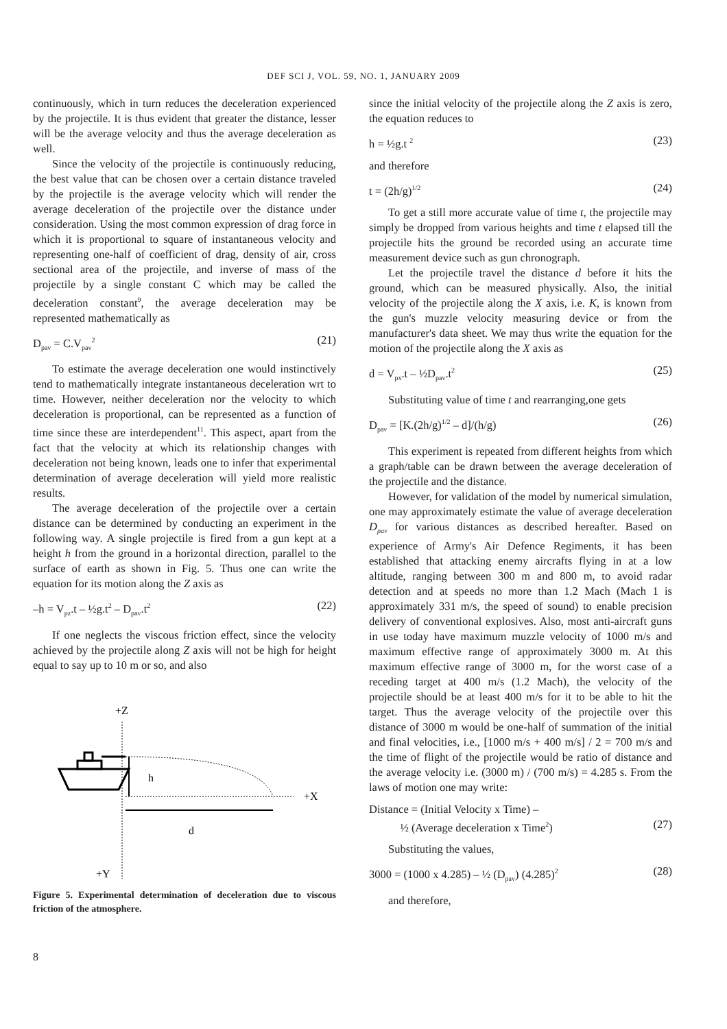DEF SCI J, VOL. 59, NO. 1, JANUARY 2009
continuously, which in turn reduces the deceleration experienced by the projectile. It is thus evident that greater the distance, lesser will be the average velocity and thus the average deceleration as well.
Since the velocity of the projectile is continuously reducing, the best value that can be chosen over a certain distance traveled by the projectile is the average velocity which will render the average deceleration of the projectile over the distance under consideration. Using the most common expression of drag force in which it is proportional to square of instantaneous velocity and representing one-half of coefficient of drag, density of air, cross sectional area of the projectile, and inverse of mass of the projectile by a single constant C which may be called the deceleration constant<sup>9</sup>, the average deceleration may be represented mathematically as
D<sub>pav</sub> = C.V<sub>pav</sub><sup>2</sup> (21)
To estimate the average deceleration one would instinctively tend to mathematically integrate instantaneous deceleration wrt to time. However, neither deceleration nor the velocity to which deceleration is proportional, can be represented as a function of time since these are interdependent<sup>11</sup>. This aspect, apart from the fact that the velocity at which its relationship changes with deceleration not being known, leads one to infer that experimental determination of average deceleration will yield more realistic results.
The average deceleration of the projectile over a certain distance can be determined by conducting an experiment in the following way. A single projectile is fired from a gun kept at a height h from the ground in a horizontal direction, parallel to the surface of earth as shown in Fig. 5. Thus one can write the equation for its motion along the Z axis as
–h = V<sub>pz</sub>.t – ½g.t<sup>2</sup> – D<sub>pav</sub>.t<sup>2</sup> (22)
If one neglects the viscous friction effect, since the velocity achieved by the projectile along Z axis will not be high for height equal to say up to 10 m or so, and also
+Z
+X
h
d
+Y
Figure 5. Experimental determination of deceleration due to viscous friction of the atmosphere.
since the initial velocity of the projectile along the Z axis is zero, the equation reduces to
h = ½g.t <sup>2</sup> (23)
and therefore
t = (2h/g)<sup>1/2</sup> (24)
To get a still more accurate value of time t, the projectile may simply be dropped from various heights and time t elapsed till the projectile hits the ground be recorded using an accurate time measurement device such as gun chronograph.
Let the projectile travel the distance d before it hits the ground, which can be measured physically. Also, the initial velocity of the projectile along the X axis, i.e. K, is known from the gun's muzzle velocity measuring device or from the manufacturer's data sheet. We may thus write the equation for the motion of the projectile along the X axis as
d = V<sub>px</sub>.t – ½D<sub>pav</sub>.t<sup>2</sup> (25)
Substituting value of time t and rearranging,one gets
D<sub>pav</sub> = [K.(2h/g)<sup>1/2</sup> – d]/(h/g) (26)
This experiment is repeated from different heights from which a graph/table can be drawn between the average deceleration of the projectile and the distance.
However, for validation of the model by numerical simulation, one may approximately estimate the value of average deceleration D<sub>pav</sub> for various distances as described hereafter. Based on experience of Army's Air Defence Regiments, it has been established that attacking enemy aircrafts flying in at a low altitude, ranging between 300 m and 800 m, to avoid radar detection and at speeds no more than 1.2 Mach (Mach 1 is approximately 331 m/s, the speed of sound) to enable precision delivery of conventional explosives. Also, most anti-aircraft guns in use today have maximum muzzle velocity of 1000 m/s and maximum effective range of approximately 3000 m. At this maximum effective range of 3000 m, for the worst case of a receding target at 400 m/s (1.2 Mach), the velocity of the projectile should be at least 400 m/s for it to be able to hit the target. Thus the average velocity of the projectile over this distance of 3000 m would be one-half of summation of the initial and final velocities, i.e., [1000 m/s + 400 m/s] / 2 = 700 m/s and the time of flight of the projectile would be ratio of distance and the average velocity i.e. (3000 m) / (700 m/s) = 4.285 s. From the laws of motion one may write:
Distance = (Initial Velocity x Time) –
½ (Average deceleration x Time<sup>2</sup>)
(27)
Substituting the values,
3000 = (1000 x 4.285) – ½ (D<sub>pav</sub>) (4.285)<sup>2</sup> (28)
and therefore,
8